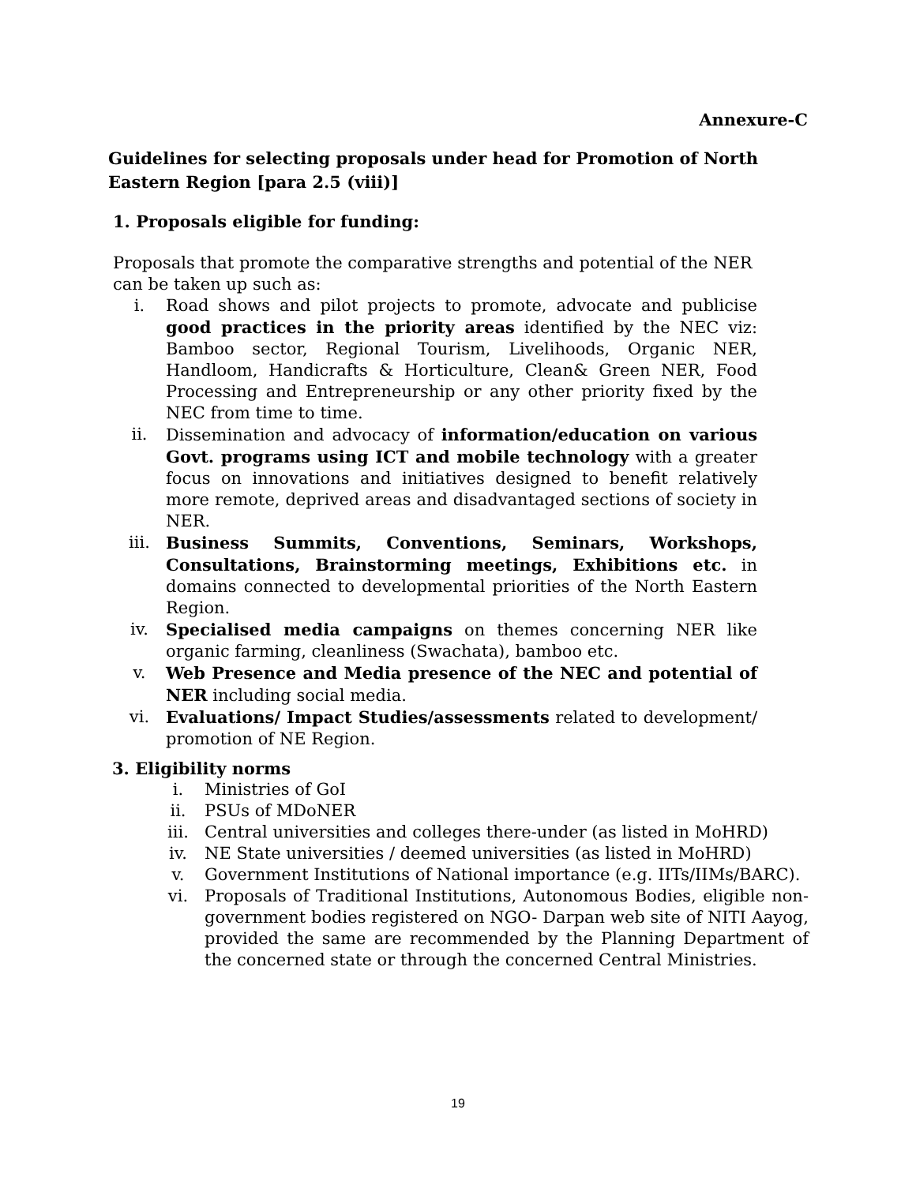Annexure-C
Guidelines for selecting proposals under head for Promotion of North Eastern Region [para 2.5 (viii)]
1. Proposals eligible for funding:
Proposals that promote the comparative strengths and potential of the NER can be taken up such as:
i. Road shows and pilot projects to promote, advocate and publicise good practices in the priority areas identified by the NEC viz: Bamboo sector, Regional Tourism, Livelihoods, Organic NER, Handloom, Handicrafts & Horticulture, Clean& Green NER, Food Processing and Entrepreneurship or any other priority fixed by the NEC from time to time.
ii. Dissemination and advocacy of information/education on various Govt. programs using ICT and mobile technology with a greater focus on innovations and initiatives designed to benefit relatively more remote, deprived areas and disadvantaged sections of society in NER.
iii. Business Summits, Conventions, Seminars, Workshops, Consultations, Brainstorming meetings, Exhibitions etc. in domains connected to developmental priorities of the North Eastern Region.
iv. Specialised media campaigns on themes concerning NER like organic farming, cleanliness (Swachata), bamboo etc.
v. Web Presence and Media presence of the NEC and potential of NER including social media.
vi. Evaluations/ Impact Studies/assessments related to development/ promotion of NE Region.
3. Eligibility norms
i. Ministries of GoI
ii. PSUs of MDoNER
iii. Central universities and colleges there-under (as listed in MoHRD)
iv. NE State universities / deemed universities (as listed in MoHRD)
v. Government Institutions of National importance (e.g. IITs/IIMs/BARC).
vi. Proposals of Traditional Institutions, Autonomous Bodies, eligible non-government bodies registered on NGO- Darpan web site of NITI Aayog, provided the same are recommended by the Planning Department of the concerned state or through the concerned Central Ministries.
19